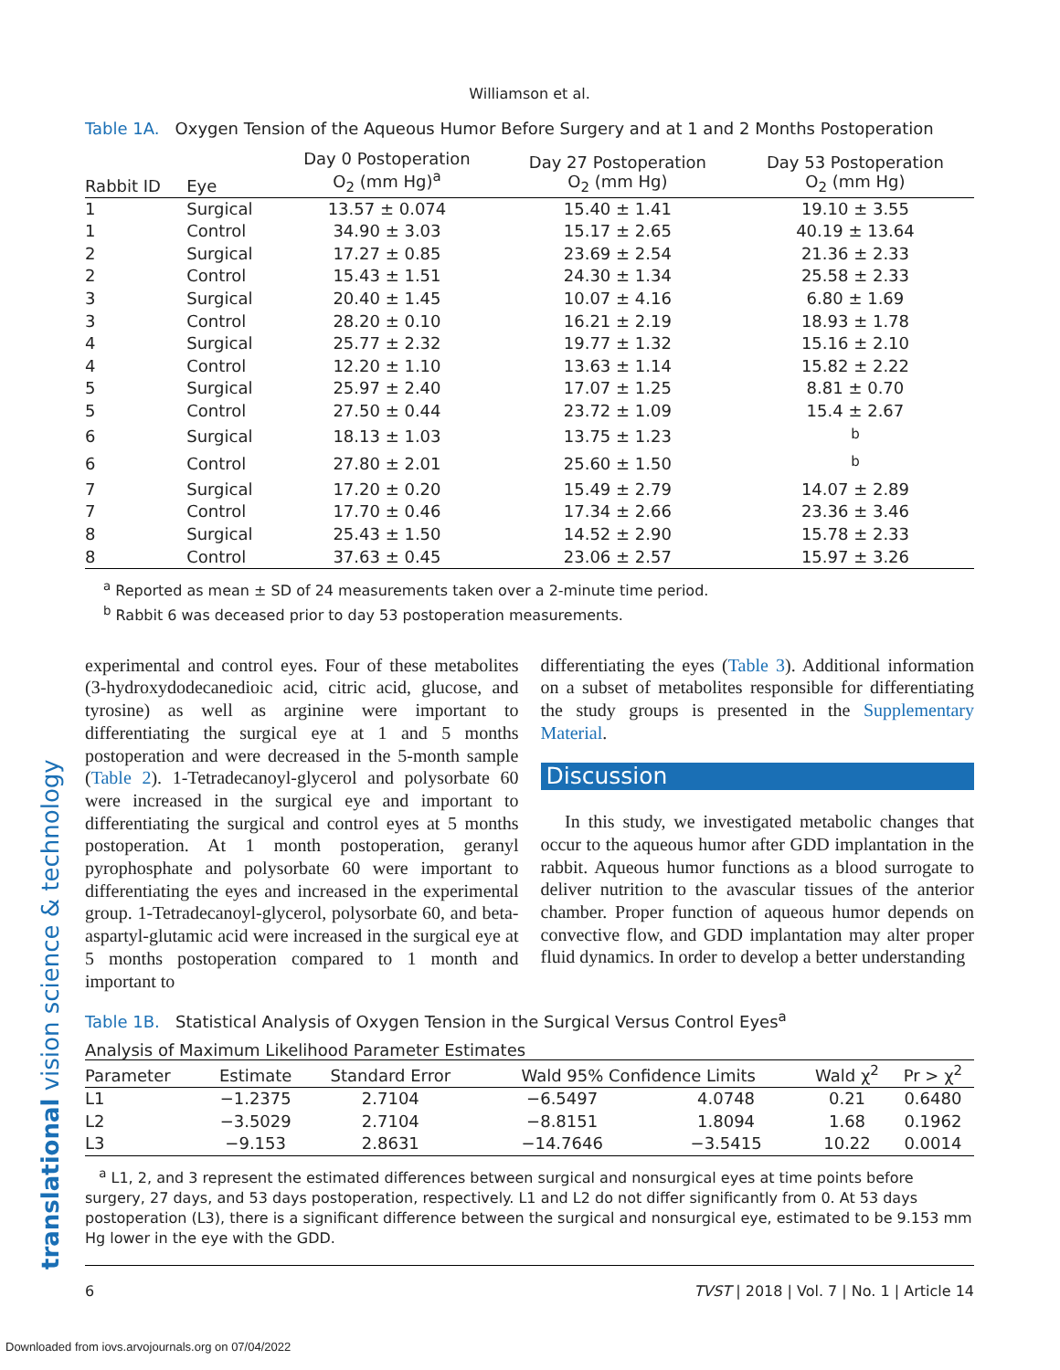translational vision science & technology
Williamson et al.
Table 1A. Oxygen Tension of the Aqueous Humor Before Surgery and at 1 and 2 Months Postoperation
| Rabbit ID | Eye | Day 0 Postoperation O<sub>2</sub> (mm Hg)<sup>a</sup> | Day 27 Postoperation O<sub>2</sub> (mm Hg) | Day 53 Postoperation O<sub>2</sub> (mm Hg) |
| --- | --- | --- | --- | --- |
| 1 | Surgical | 13.57 ± 0.074 | 15.40 ± 1.41 | 19.10 ± 3.55 |
| 1 | Control | 34.90 ± 3.03 | 15.17 ± 2.65 | 40.19 ± 13.64 |
| 2 | Surgical | 17.27 ± 0.85 | 23.69 ± 2.54 | 21.36 ± 2.33 |
| 2 | Control | 15.43 ± 1.51 | 24.30 ± 1.34 | 25.58 ± 2.33 |
| 3 | Surgical | 20.40 ± 1.45 | 10.07 ± 4.16 | 6.80 ± 1.69 |
| 3 | Control | 28.20 ± 0.10 | 16.21 ± 2.19 | 18.93 ± 1.78 |
| 4 | Surgical | 25.77 ± 2.32 | 19.77 ± 1.32 | 15.16 ± 2.10 |
| 4 | Control | 12.20 ± 1.10 | 13.63 ± 1.14 | 15.82 ± 2.22 |
| 5 | Surgical | 25.97 ± 2.40 | 17.07 ± 1.25 | 8.81 ± 0.70 |
| 5 | Control | 27.50 ± 0.44 | 23.72 ± 1.09 | 15.4 ± 2.67 |
| 6 | Surgical | 18.13 ± 1.03 | 13.75 ± 1.23 | <sup>b</sup> |
| 6 | Control | 27.80 ± 2.01 | 25.60 ± 1.50 | <sup>b</sup> |
| 7 | Surgical | 17.20 ± 0.20 | 15.49 ± 2.79 | 14.07 ± 2.89 |
| 7 | Control | 17.70 ± 0.46 | 17.34 ± 2.66 | 23.36 ± 3.46 |
| 8 | Surgical | 25.43 ± 1.50 | 14.52 ± 2.90 | 15.78 ± 2.33 |
| 8 | Control | 37.63 ± 0.45 | 23.06 ± 2.57 | 15.97 ± 3.26 |
<sup>a</sup> Reported as mean ± SD of 24 measurements taken over a 2-minute time period.
<sup>b</sup> Rabbit 6 was deceased prior to day 53 postoperation measurements.
experimental and control eyes. Four of these metabolites (3-hydroxydodecanedioic acid, citric acid, glucose, and tyrosine) as well as arginine were important to differentiating the surgical eye at 1 and 5 months postoperation and were decreased in the 5-month sample (Table 2). 1-Tetradecanoyl-glycerol and polysorbate 60 were increased in the surgical eye and important to differentiating the surgical and control eyes at 5 months postoperation. At 1 month postoperation, geranyl pyrophosphate and polysorbate 60 were important to differentiating the eyes and increased in the experimental group. 1-Tetradecanoyl-glycerol, polysorbate 60, and beta-aspartyl-glutamic acid were increased in the surgical eye at 5 months postoperation compared to 1 month and important to
differentiating the eyes (Table 3). Additional information on a subset of metabolites responsible for differentiating the study groups is presented in the Supplementary Material.
Discussion
In this study, we investigated metabolic changes that occur to the aqueous humor after GDD implantation in the rabbit. Aqueous humor functions as a blood surrogate to deliver nutrition to the avascular tissues of the anterior chamber. Proper function of aqueous humor depends on convective flow, and GDD implantation may alter proper fluid dynamics. In order to develop a better understanding
Table 1B. Statistical Analysis of Oxygen Tension in the Surgical Versus Control Eyes<sup>a</sup>
Analysis of Maximum Likelihood Parameter Estimates
| Parameter | Estimate | Standard Error | Wald 95% Confidence Limits | | Wald χ<sup>2</sup> | Pr > χ<sup>2</sup> |
| --- | --- | --- | --- | --- | --- | --- |
| L1 | −1.2375 | 2.7104 | −6.5497 | 4.0748 | 0.21 | 0.6480 |
| L2 | −3.5029 | 2.7104 | −8.8151 | 1.8094 | 1.68 | 0.1962 |
| L3 | −9.153 | 2.8631 | −14.7646 | −3.5415 | 10.22 | 0.0014 |
<sup>a</sup> L1, 2, and 3 represent the estimated differences between surgical and nonsurgical eyes at time points before surgery, 27 days, and 53 days postoperation, respectively. L1 and L2 do not differ significantly from 0. At 53 days postoperation (L3), there is a significant difference between the surgical and nonsurgical eye, estimated to be 9.153 mm Hg lower in the eye with the GDD.
6 TVST | 2018 | Vol. 7 | No. 1 | Article 14
Downloaded from iovs.arvojournals.org on 07/04/2022